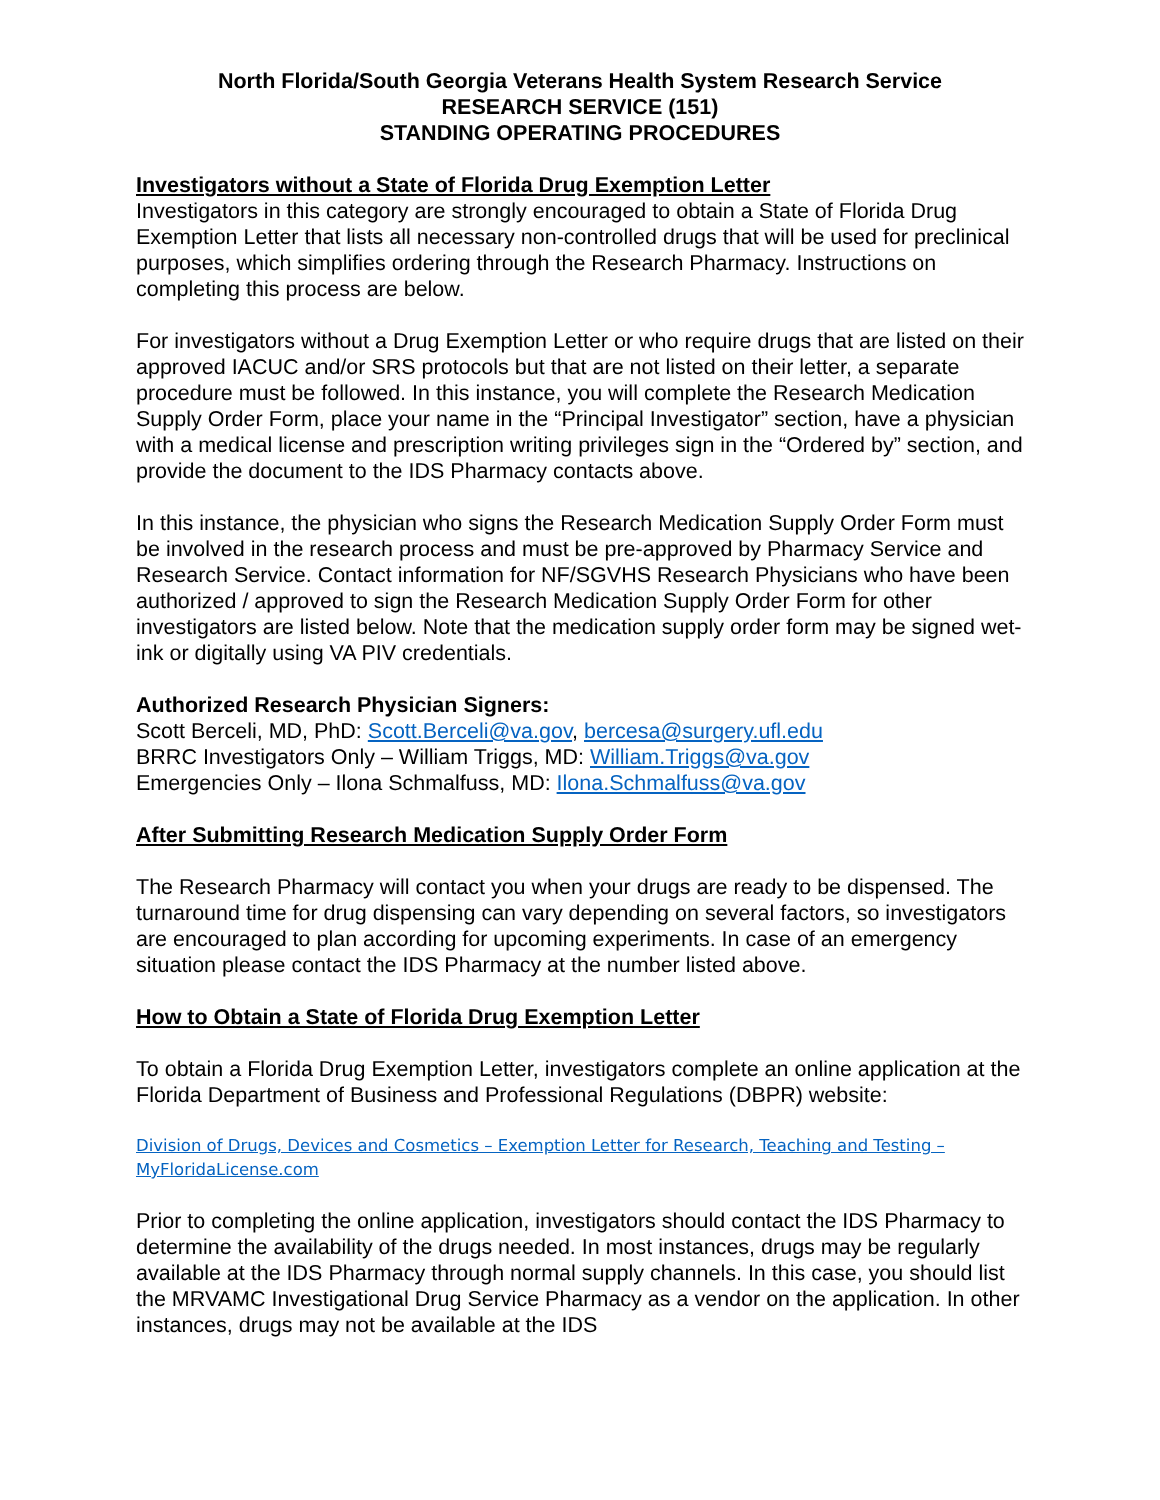North Florida/South Georgia Veterans Health System Research Service
RESEARCH SERVICE (151)
STANDING OPERATING PROCEDURES
Investigators without a State of Florida Drug Exemption Letter
Investigators in this category are strongly encouraged to obtain a State of Florida Drug Exemption Letter that lists all necessary non-controlled drugs that will be used for preclinical purposes, which simplifies ordering through the Research Pharmacy. Instructions on completing this process are below.
For investigators without a Drug Exemption Letter or who require drugs that are listed on their approved IACUC and/or SRS protocols but that are not listed on their letter, a separate procedure must be followed. In this instance, you will complete the Research Medication Supply Order Form, place your name in the “Principal Investigator” section, have a physician with a medical license and prescription writing privileges sign in the “Ordered by” section, and provide the document to the IDS Pharmacy contacts above.
In this instance, the physician who signs the Research Medication Supply Order Form must be involved in the research process and must be pre-approved by Pharmacy Service and Research Service. Contact information for NF/SGVHS Research Physicians who have been authorized / approved to sign the Research Medication Supply Order Form for other investigators are listed below. Note that the medication supply order form may be signed wet-ink or digitally using VA PIV credentials.
Authorized Research Physician Signers:
Scott Berceli, MD, PhD: Scott.Berceli@va.gov, bercesa@surgery.ufl.edu
BRRC Investigators Only – William Triggs, MD: William.Triggs@va.gov
Emergencies Only – Ilona Schmalfuss, MD: Ilona.Schmalfuss@va.gov
After Submitting Research Medication Supply Order Form
The Research Pharmacy will contact you when your drugs are ready to be dispensed. The turnaround time for drug dispensing can vary depending on several factors, so investigators are encouraged to plan according for upcoming experiments. In case of an emergency situation please contact the IDS Pharmacy at the number listed above.
How to Obtain a State of Florida Drug Exemption Letter
To obtain a Florida Drug Exemption Letter, investigators complete an online application at the Florida Department of Business and Professional Regulations (DBPR) website:
Division of Drugs, Devices and Cosmetics – Exemption Letter for Research, Teaching and Testing – MyFloridaLicense.com
Prior to completing the online application, investigators should contact the IDS Pharmacy to determine the availability of the drugs needed. In most instances, drugs may be regularly available at the IDS Pharmacy through normal supply channels. In this case, you should list the MRVAMC Investigational Drug Service Pharmacy as a vendor on the application. In other instances, drugs may not be available at the IDS